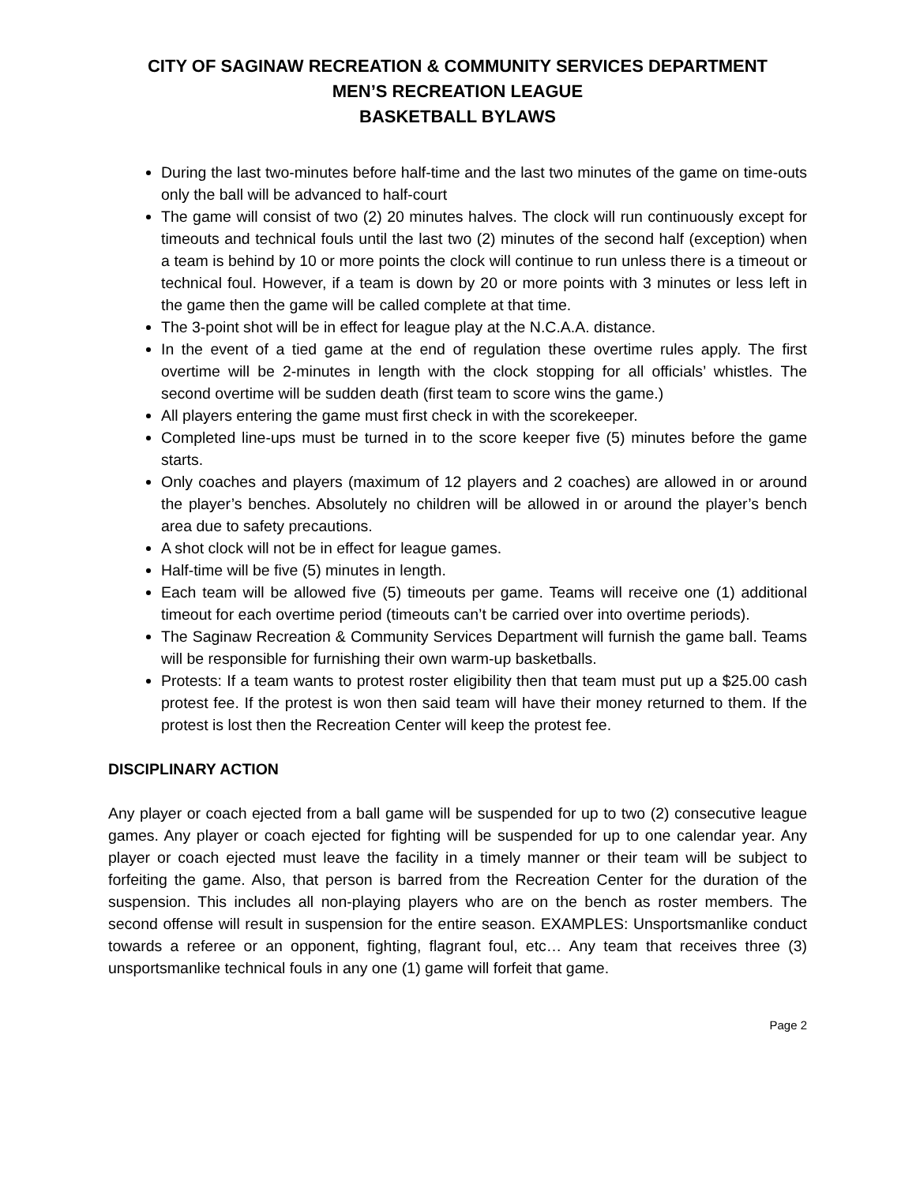CITY OF SAGINAW RECREATION & COMMUNITY SERVICES DEPARTMENT
MEN’S RECREATION LEAGUE
BASKETBALL BYLAWS
During the last two-minutes before half-time and the last two minutes of the game on time-outs only the ball will be advanced to half-court
The game will consist of two (2) 20 minutes halves. The clock will run continuously except for timeouts and technical fouls until the last two (2) minutes of the second half (exception) when a team is behind by 10 or more points the clock will continue to run unless there is a timeout or technical foul. However, if a team is down by 20 or more points with 3 minutes or less left in the game then the game will be called complete at that time.
The 3-point shot will be in effect for league play at the N.C.A.A. distance.
In the event of a tied game at the end of regulation these overtime rules apply. The first overtime will be 2-minutes in length with the clock stopping for all officials’ whistles. The second overtime will be sudden death (first team to score wins the game.)
All players entering the game must first check in with the scorekeeper.
Completed line-ups must be turned in to the score keeper five (5) minutes before the game starts.
Only coaches and players (maximum of 12 players and 2 coaches) are allowed in or around the player’s benches. Absolutely no children will be allowed in or around the player’s bench area due to safety precautions.
A shot clock will not be in effect for league games.
Half-time will be five (5) minutes in length.
Each team will be allowed five (5) timeouts per game. Teams will receive one (1) additional timeout for each overtime period (timeouts can’t be carried over into overtime periods).
The Saginaw Recreation & Community Services Department will furnish the game ball. Teams will be responsible for furnishing their own warm-up basketballs.
Protests: If a team wants to protest roster eligibility then that team must put up a $25.00 cash protest fee. If the protest is won then said team will have their money returned to them. If the protest is lost then the Recreation Center will keep the protest fee.
DISCIPLINARY ACTION
Any player or coach ejected from a ball game will be suspended for up to two (2) consecutive league games. Any player or coach ejected for fighting will be suspended for up to one calendar year. Any player or coach ejected must leave the facility in a timely manner or their team will be subject to forfeiting the game. Also, that person is barred from the Recreation Center for the duration of the suspension. This includes all non-playing players who are on the bench as roster members. The second offense will result in suspension for the entire season. EXAMPLES: Unsportsmanlike conduct towards a referee or an opponent, fighting, flagrant foul, etc… Any team that receives three (3) unsportsmanlike technical fouls in any one (1) game will forfeit that game.
Page 2